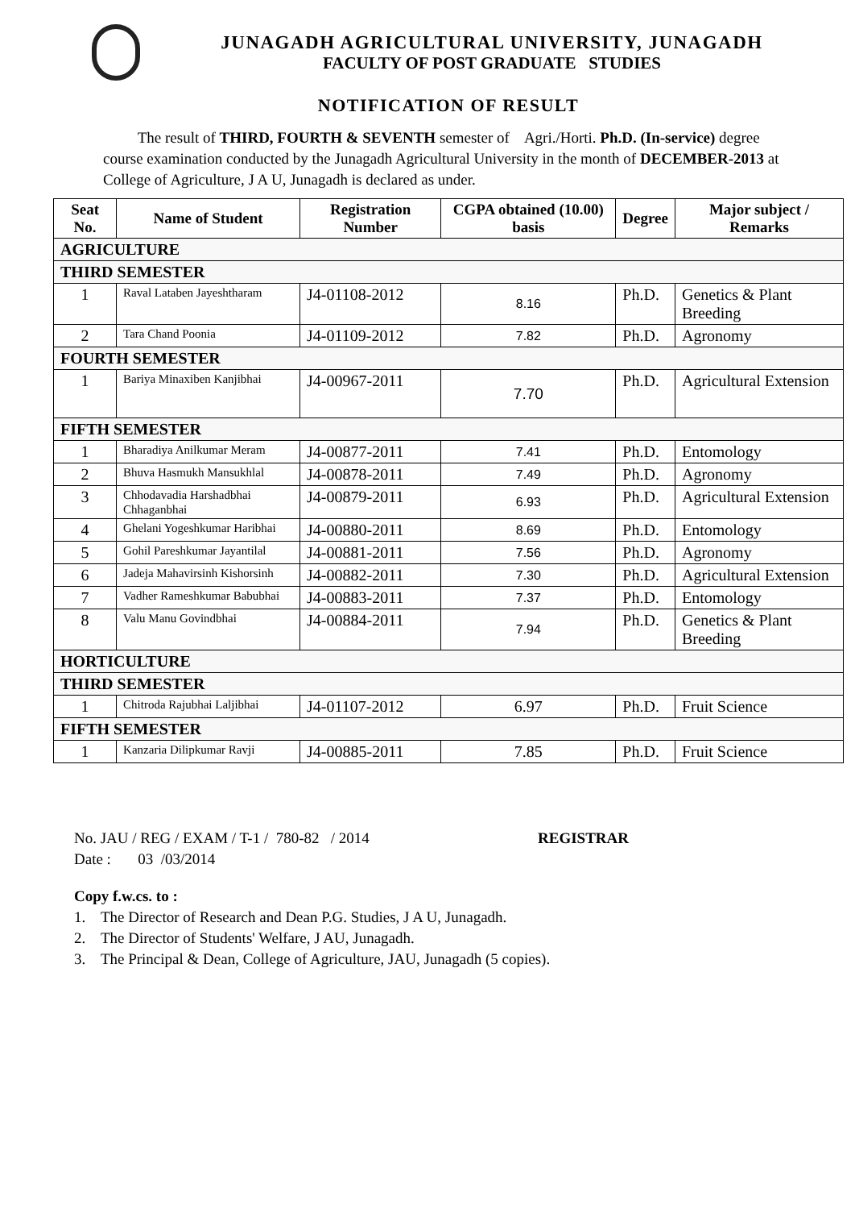JUNAGADH AGRICULTURAL UNIVERSITY, JUNAGADH
FACULTY OF POST GRADUATE STUDIES
NOTIFICATION OF RESULT
The result of THIRD, FOURTH & SEVENTH semester of Agri./Horti. Ph.D. (In-service) degree course examination conducted by the Junagadh Agricultural University in the month of DECEMBER-2013 at College of Agriculture, J A U, Junagadh is declared as under.
| Seat No. | Name of Student | Registration Number | CGPA obtained (10.00) basis | Degree | Major subject / Remarks |
| --- | --- | --- | --- | --- | --- |
| AGRICULTURE | | | | | |
| THIRD SEMESTER | | | | | |
| 1 | Raval Lataben Jayeshtharam | J4-01108-2012 | 8.16 | Ph.D. | Genetics & Plant Breeding |
| 2 | Tara Chand Poonia | J4-01109-2012 | 7.82 | Ph.D. | Agronomy |
| FOURTH SEMESTER | | | | | |
| 1 | Bariya Minaxiben Kanjibhai | J4-00967-2011 | 7.70 | Ph.D. | Agricultural Extension |
| FIFTH SEMESTER | | | | | |
| 1 | Bharadiya Anilkumar Meram | J4-00877-2011 | 7.41 | Ph.D. | Entomology |
| 2 | Bhuva Hasmukh Mansukhlal | J4-00878-2011 | 7.49 | Ph.D. | Agronomy |
| 3 | Chhodavadia Harshadbhai Chhaganbhai | J4-00879-2011 | 6.93 | Ph.D. | Agricultural Extension |
| 4 | Ghelani Yogeshkumar Haribhai | J4-00880-2011 | 8.69 | Ph.D. | Entomology |
| 5 | Gohil Pareshkumar Jayantilal | J4-00881-2011 | 7.56 | Ph.D. | Agronomy |
| 6 | Jadeja Mahavirsinh Kishorsinh | J4-00882-2011 | 7.30 | Ph.D. | Agricultural Extension |
| 7 | Vadher Rameshkumar Babubhai | J4-00883-2011 | 7.37 | Ph.D. | Entomology |
| 8 | Valu Manu Govindbhai | J4-00884-2011 | 7.94 | Ph.D. | Genetics & Plant Breeding |
| HORTICULTURE | | | | | |
| THIRD SEMESTER | | | | | |
| 1 | Chitroda Rajubhai Laljibhai | J4-01107-2012 | 6.97 | Ph.D. | Fruit Science |
| FIFTH SEMESTER | | | | | |
| 1 | Kanzaria Dilipkumar Ravji | J4-00885-2011 | 7.85 | Ph.D. | Fruit Science |
No. JAU / REG / EXAM / T-1 / 780-82 / 2014 REGISTRAR
Date : 03 /03/2014
Copy f.w.cs. to :
1. The Director of Research and Dean P.G. Studies, J A U, Junagadh.
2. The Director of Students' Welfare, J AU, Junagadh.
3. The Principal & Dean, College of Agriculture, JAU, Junagadh (5 copies).